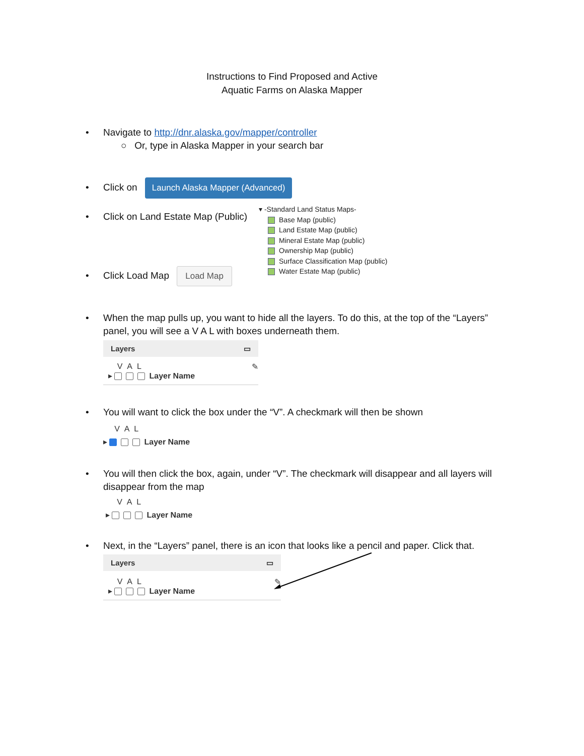Instructions to Find Proposed and Active
Aquatic Farms on Alaska Mapper
• Navigate to http://dnr.alaska.gov/mapper/controller
○ Or, type in Alaska Mapper in your search bar
• Click on Launch Alaska Mapper (Advanced)
• Click on Land Estate Map (Public)
▾ -Standard Land Status Maps-
Base Map (public)
Land Estate Map (public)
Mineral Estate Map (public)
Ownership Map (public)
Surface Classification Map (public)
Water Estate Map (public)
• Click Load Map Load Map
• When the map pulls up, you want to hide all the layers. To do this, at the top of the “Layers”
panel, you will see a V A L with boxes underneath them.
Layers ▭
V A L ✎
▸ Layer Name
• You will want to click the box under the “V”. A checkmark will then be shown
V A L
▸ Layer Name
• You will then click the box, again, under “V”. The checkmark will disappear and all layers will
disappear from the map
V A L
▸ Layer Name
• Next, in the “Layers” panel, there is an icon that looks like a pencil and paper. Click that.
Layers ▭
V A L ✎
▸ Layer Name